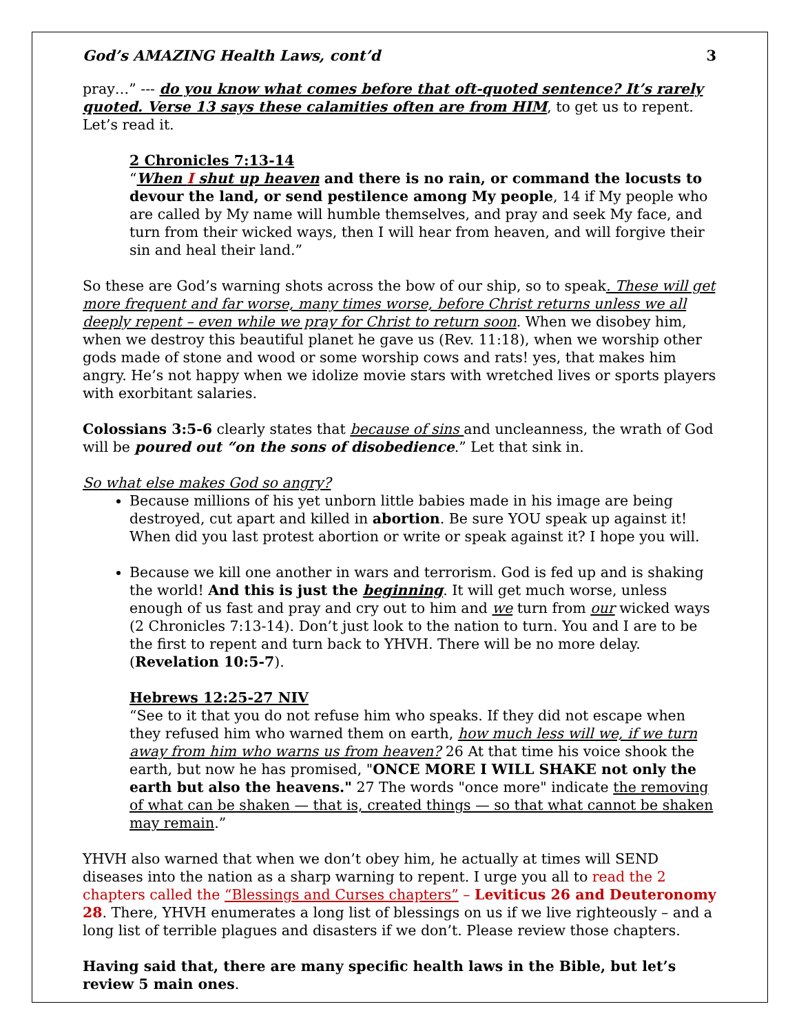God’s AMAZING Health Laws, cont’d 3
pray…” --- do you know what comes before that oft-quoted sentence? It’s rarely quoted. Verse 13 says these calamities often are from HIM, to get us to repent. Let’s read it.
2 Chronicles 7:13-14
“When I shut up heaven and there is no rain, or command the locusts to devour the land, or send pestilence among My people, 14 if My people who are called by My name will humble themselves, and pray and seek My face, and turn from their wicked ways, then I will hear from heaven, and will forgive their sin and heal their land.”
So these are God’s warning shots across the bow of our ship, so to speak. These will get more frequent and far worse, many times worse, before Christ returns unless we all deeply repent – even while we pray for Christ to return soon. When we disobey him, when we destroy this beautiful planet he gave us (Rev. 11:18), when we worship other gods made of stone and wood or some worship cows and rats! yes, that makes him angry. He’s not happy when we idolize movie stars with wretched lives or sports players with exorbitant salaries.
Colossians 3:5-6 clearly states that because of sins and uncleanness, the wrath of God will be poured out “on the sons of disobedience.” Let that sink in.
So what else makes God so angry?
Because millions of his yet unborn little babies made in his image are being destroyed, cut apart and killed in abortion. Be sure YOU speak up against it! When did you last protest abortion or write or speak against it? I hope you will.
Because we kill one another in wars and terrorism. God is fed up and is shaking the world! And this is just the beginning. It will get much worse, unless enough of us fast and pray and cry out to him and we turn from our wicked ways (2 Chronicles 7:13-14). Don’t just look to the nation to turn. You and I are to be the first to repent and turn back to YHVH. There will be no more delay. (Revelation 10:5-7).
Hebrews 12:25-27 NIV
“See to it that you do not refuse him who speaks. If they did not escape when they refused him who warned them on earth, how much less will we, if we turn away from him who warns us from heaven? 26 At that time his voice shook the earth, but now he has promised, "ONCE MORE I WILL SHAKE not only the earth but also the heavens." 27 The words "once more" indicate the removing of what can be shaken — that is, created things — so that what cannot be shaken may remain.”
YHVH also warned that when we don’t obey him, he actually at times will SEND diseases into the nation as a sharp warning to repent. I urge you all to read the 2 chapters called the “Blessings and Curses chapters” – Leviticus 26 and Deuteronomy 28. There, YHVH enumerates a long list of blessings on us if we live righteously – and a long list of terrible plagues and disasters if we don’t. Please review those chapters.
Having said that, there are many specific health laws in the Bible, but let’s review 5 main ones.